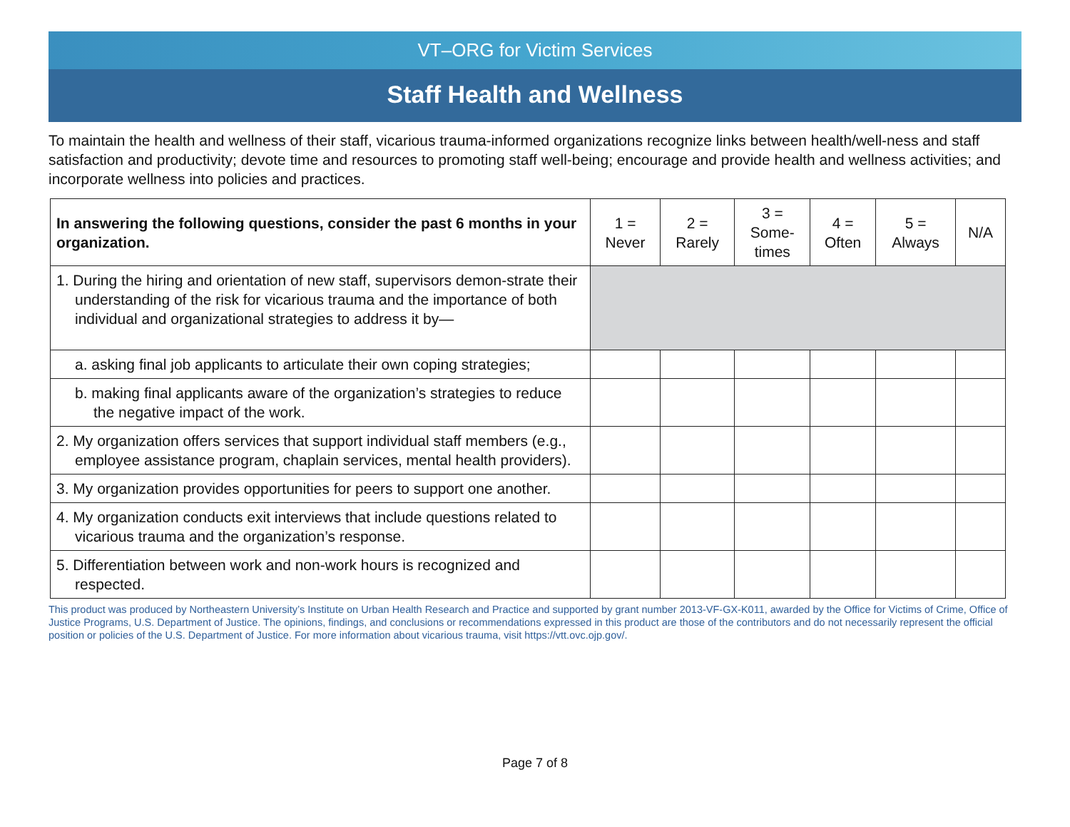VT–ORG for Victim Services
Staff Health and Wellness
To maintain the health and wellness of their staff, vicarious trauma-informed organizations recognize links between health/well-ness and staff satisfaction and productivity; devote time and resources to promoting staff well-being; encourage and provide health and wellness activities; and incorporate wellness into policies and practices.
| In answering the following questions, consider the past 6 months in your organization. | 1 = Never | 2 = Rarely | 3 = Some- times | 4 = Often | 5 = Always | N/A |
| --- | --- | --- | --- | --- | --- | --- |
| 1. During the hiring and orientation of new staff, supervisors demon-strate their understanding of the risk for vicarious trauma and the importance of both individual and organizational strategies to address it by— | | | | | | |
| a. asking final job applicants to articulate their own coping strategies; | | | | | | |
| b. making final applicants aware of the organization’s strategies to reduce the negative impact of the work. | | | | | | |
| 2. My organization offers services that support individual staff members (e.g., employee assistance program, chaplain services, mental health providers). | | | | | | |
| 3. My organization provides opportunities for peers to support one another. | | | | | | |
| 4. My organization conducts exit interviews that include questions related to vicarious trauma and the organization’s response. | | | | | | |
| 5. Differentiation between work and non-work hours is recognized and respected. | | | | | | |
This product was produced by Northeastern University’s Institute on Urban Health Research and Practice and supported by grant number 2013-VF-GX-K011, awarded by the Office for Victims of Crime, Office of Justice Programs, U.S. Department of Justice. The opinions, findings, and conclusions or recommendations expressed in this product are those of the contributors and do not necessarily represent the official position or policies of the U.S. Department of Justice. For more information about vicarious trauma, visit https://vtt.ovc.ojp.gov/.
Page 7 of 8